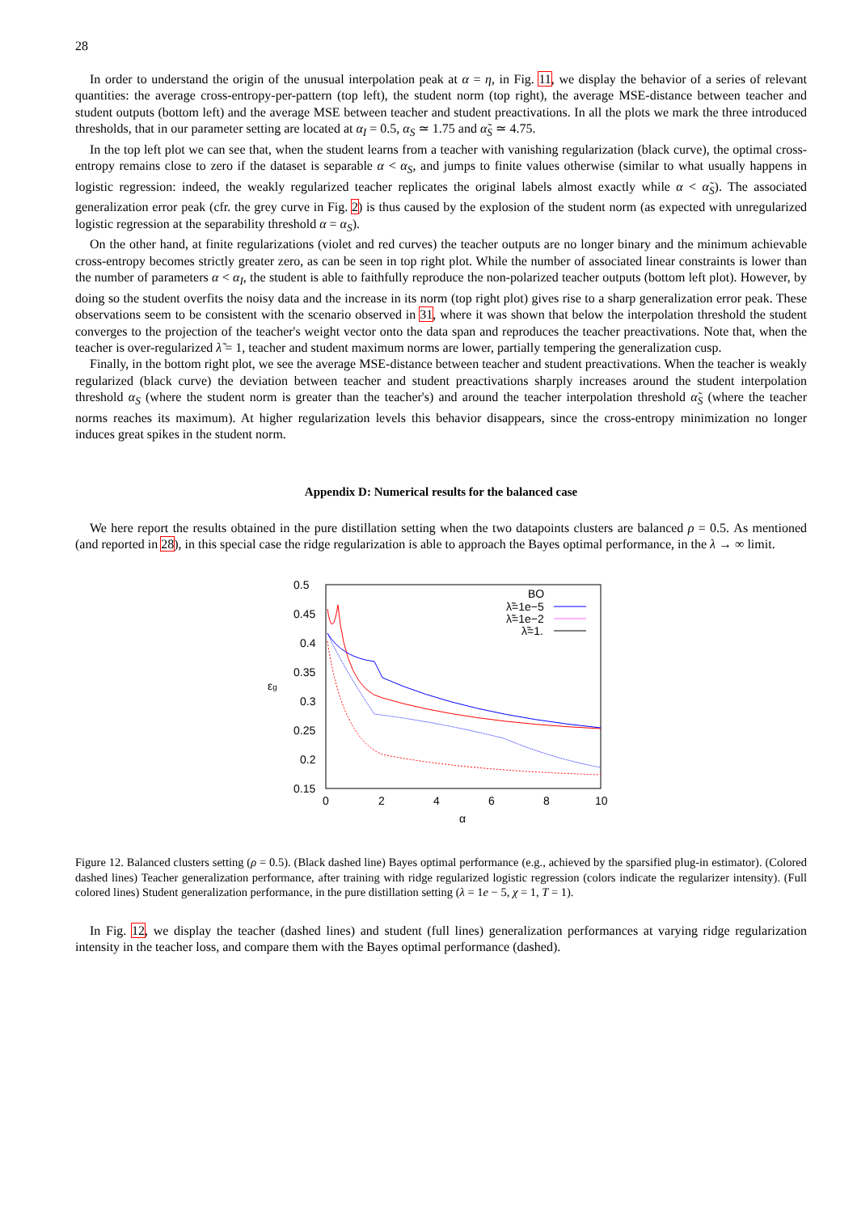28
In order to understand the origin of the unusual interpolation peak at α = η, in Fig. 11, we display the behavior of a series of relevant quantities: the average cross-entropy-per-pattern (top left), the student norm (top right), the average MSE-distance between teacher and student outputs (bottom left) and the average MSE between teacher and student preactivations. In all the plots we mark the three introduced thresholds, that in our parameter setting are located at α<sub>I</sub> = 0.5, α<sub>S</sub> ≃ 1.75 and α̃<sub>S</sub> ≃ 4.75.
In the top left plot we can see that, when the student learns from a teacher with vanishing regularization (black curve), the optimal cross-entropy remains close to zero if the dataset is separable α < α<sub>S</sub>, and jumps to finite values otherwise (similar to what usually happens in logistic regression: indeed, the weakly regularized teacher replicates the original labels almost exactly while α < α̃<sub>S</sub>). The associated generalization error peak (cfr. the grey curve in Fig. 2) is thus caused by the explosion of the student norm (as expected with unregularized logistic regression at the separability threshold α = α<sub>S</sub>).
On the other hand, at finite regularizations (violet and red curves) the teacher outputs are no longer binary and the minimum achievable cross-entropy becomes strictly greater zero, as can be seen in top right plot. While the number of associated linear constraints is lower than the number of parameters α < α<sub>I</sub>, the student is able to faithfully reproduce the non-polarized teacher outputs (bottom left plot). However, by doing so the student overfits the noisy data and the increase in its norm (top right plot) gives rise to a sharp generalization error peak. These observations seem to be consistent with the scenario observed in 31, where it was shown that below the interpolation threshold the student converges to the projection of the teacher's weight vector onto the data span and reproduces the teacher preactivations. Note that, when the teacher is over-regularized λ̃ = 1, teacher and student maximum norms are lower, partially tempering the generalization cusp.
Finally, in the bottom right plot, we see the average MSE-distance between teacher and student preactivations. When the teacher is weakly regularized (black curve) the deviation between teacher and student preactivations sharply increases around the student interpolation threshold α<sub>S</sub> (where the student norm is greater than the teacher's) and around the teacher interpolation threshold α̃<sub>S</sub> (where the teacher norms reaches its maximum). At higher regularization levels this behavior disappears, since the cross-entropy minimization no longer induces great spikes in the student norm.
Appendix D: Numerical results for the balanced case
We here report the results obtained in the pure distillation setting when the two datapoints clusters are balanced ρ = 0.5. As mentioned (and reported in 28), in this special case the ridge regularization is able to approach the Bayes optimal performance, in the λ → ∞ limit.
0.5
0.45
0.4
0.35
0.3
0.25
0.2
0.15
0
2
4
6
8
10
α
εg
BO
λ̃=1e−5
λ̃=1e−2
λ̃=1.
Figure 12. Balanced clusters setting (ρ = 0.5). (Black dashed line) Bayes optimal performance (e.g., achieved by the sparsified plug-in estimator). (Colored dashed lines) Teacher generalization performance, after training with ridge regularized logistic regression (colors indicate the regularizer intensity). (Full colored lines) Student generalization performance, in the pure distillation setting (λ = 1e − 5, χ = 1, T = 1).
In Fig. 12, we display the teacher (dashed lines) and student (full lines) generalization performances at varying ridge regularization intensity in the teacher loss, and compare them with the Bayes optimal performance (dashed).